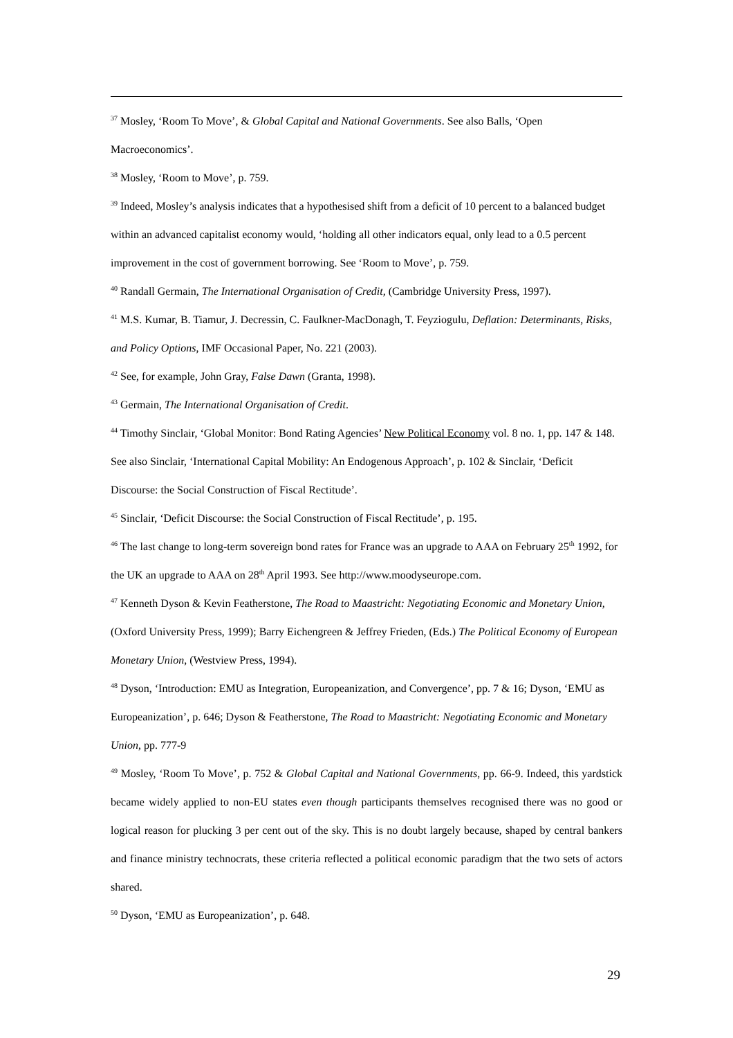<sup>37</sup> Mosley, ‘Room To Move’, & Global Capital and National Governments. See also Balls, ‘Open Macroeconomics’.
<sup>38</sup> Mosley, ‘Room to Move’, p. 759.
<sup>39</sup> Indeed, Mosley’s analysis indicates that a hypothesised shift from a deficit of 10 percent to a balanced budget within an advanced capitalist economy would, ‘holding all other indicators equal, only lead to a 0.5 percent improvement in the cost of government borrowing. See ‘Room to Move’, p. 759.
<sup>40</sup> Randall Germain, The International Organisation of Credit, (Cambridge University Press, 1997).
<sup>41</sup> M.S. Kumar, B. Tiamur, J. Decressin, C. Faulkner-MacDonagh, T. Feyziogulu, Deflation: Determinants, Risks, and Policy Options, IMF Occasional Paper, No. 221 (2003).
<sup>42</sup> See, for example, John Gray, False Dawn (Granta, 1998).
<sup>43</sup> Germain, The International Organisation of Credit.
<sup>44</sup> Timothy Sinclair, ‘Global Monitor: Bond Rating Agencies’ New Political Economy vol. 8 no. 1, pp. 147 & 148. See also Sinclair, ‘International Capital Mobility: An Endogenous Approach’, p. 102 & Sinclair, ‘Deficit Discourse: the Social Construction of Fiscal Rectitude’.
<sup>45</sup> Sinclair, ‘Deficit Discourse: the Social Construction of Fiscal Rectitude’, p. 195.
<sup>46</sup> The last change to long-term sovereign bond rates for France was an upgrade to AAA on February 25<sup>th</sup> 1992, for the UK an upgrade to AAA on 28<sup>th</sup> April 1993. See http://www.moodyseurope.com.
<sup>47</sup> Kenneth Dyson & Kevin Featherstone, The Road to Maastricht: Negotiating Economic and Monetary Union, (Oxford University Press, 1999); Barry Eichengreen & Jeffrey Frieden, (Eds.) The Political Economy of European Monetary Union, (Westview Press, 1994).
<sup>48</sup> Dyson, ‘Introduction: EMU as Integration, Europeanization, and Convergence’, pp. 7 & 16; Dyson, ‘EMU as Europeanization’, p. 646; Dyson & Featherstone, The Road to Maastricht: Negotiating Economic and Monetary Union, pp. 777-9
<sup>49</sup> Mosley, ‘Room To Move’, p. 752 & Global Capital and National Governments, pp. 66-9. Indeed, this yardstick became widely applied to non-EU states even though participants themselves recognised there was no good or logical reason for plucking 3 per cent out of the sky. This is no doubt largely because, shaped by central bankers and finance ministry technocrats, these criteria reflected a political economic paradigm that the two sets of actors shared.
<sup>50</sup> Dyson, ‘EMU as Europeanization’, p. 648.
29